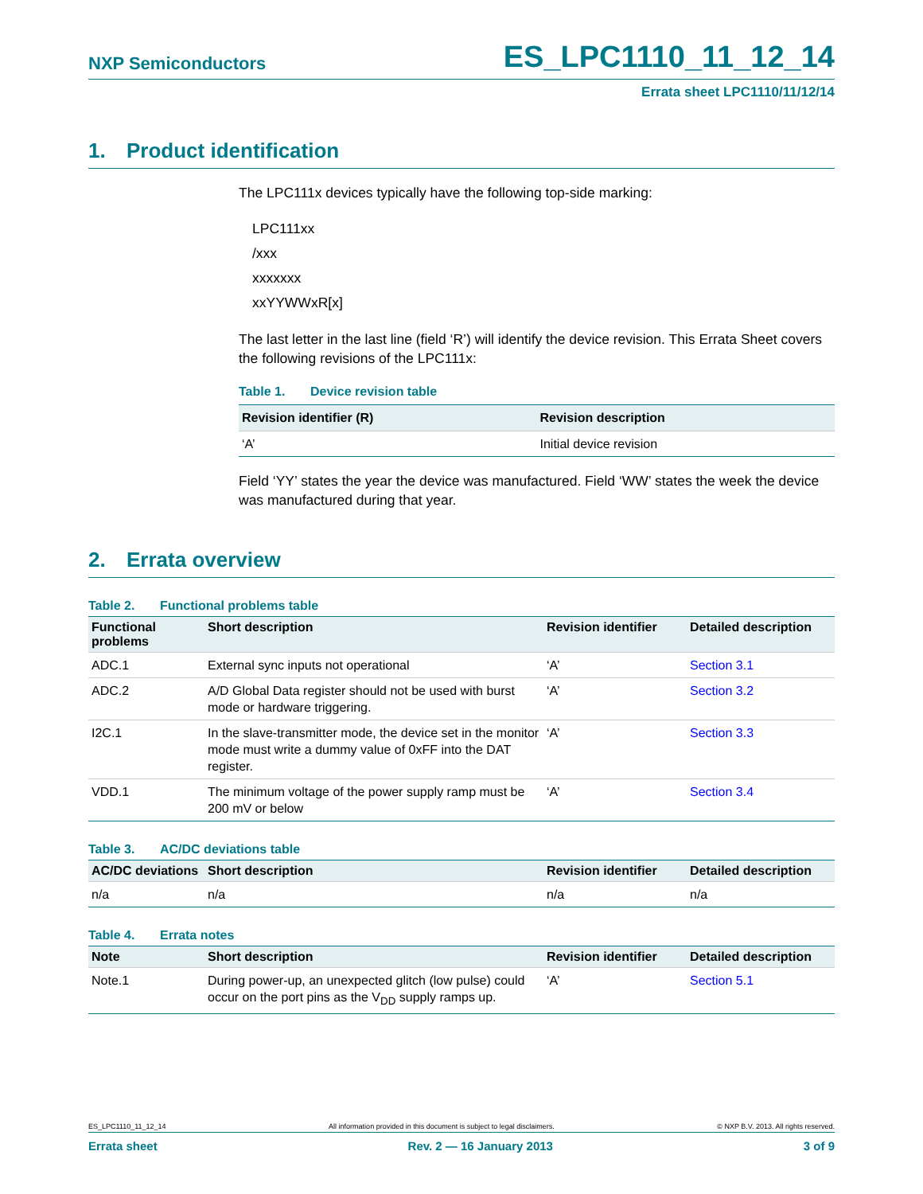NXP Semiconductors
ES_LPC1110_11_12_14
Errata sheet LPC1110/11/12/14
1. Product identification
The LPC111x devices typically have the following top-side marking:
LPC111xx
/xxx
xxxxxxx
xxYYWWxR[x]
The last letter in the last line (field ‘R’) will identify the device revision. This Errata Sheet covers the following revisions of the LPC111x:
Table 1. Device revision table
| Revision identifier (R) | Revision description |
| --- | --- |
| ‘A’ | Initial device revision |
Field ‘YY’ states the year the device was manufactured. Field ‘WW’ states the week the device was manufactured during that year.
2. Errata overview
Table 2. Functional problems table
| Functional problems | Short description | Revision identifier | Detailed description |
| --- | --- | --- | --- |
| ADC.1 | External sync inputs not operational | ‘A’ | Section 3.1 |
| ADC.2 | A/D Global Data register should not be used with burst mode or hardware triggering. | ‘A’ | Section 3.2 |
| I2C.1 | In the slave-transmitter mode, the device set in the monitor mode must write a dummy value of 0xFF into the DAT register. | ‘A’ | Section 3.3 |
| VDD.1 | The minimum voltage of the power supply ramp must be 200 mV or below | ‘A’ | Section 3.4 |
Table 3. AC/DC deviations table
| AC/DC deviations | Short description | Revision identifier | Detailed description |
| --- | --- | --- | --- |
| n/a | n/a | n/a | n/a |
Table 4. Errata notes
| Note | Short description | Revision identifier | Detailed description |
| --- | --- | --- | --- |
| Note.1 | During power-up, an unexpected glitch (low pulse) could occur on the port pins as the V<sub>DD</sub> supply ramps up. | ‘A’ | Section 5.1 |
ES_LPC1110_11_12_14 All information provided in this document is subject to legal disclaimers. © NXP B.V. 2013. All rights reserved.
Errata sheet Rev. 2 — 16 January 2013 3 of 9